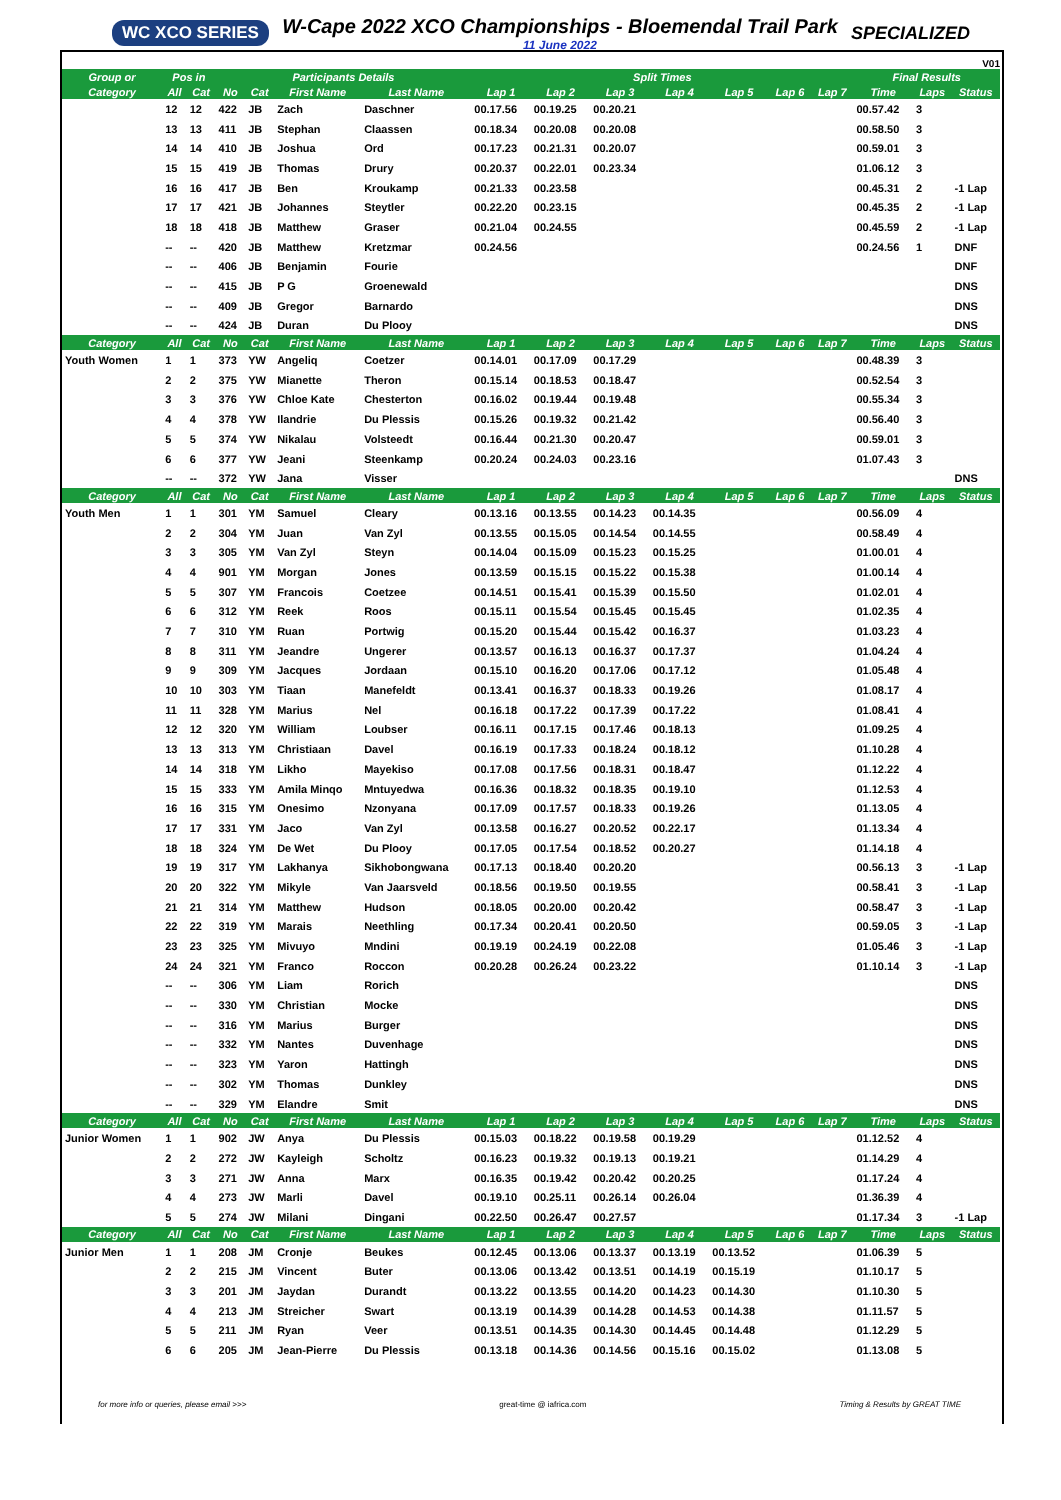WC XCO SERIES
W-Cape 2022 XCO Championships - Bloemendal Trail Park
11 June 2022
SPECIALIZED
V01
| Group or | Pos in | | Participants Details | | | | Split Times | | | | | | | Final Results | | |
| --- | --- | --- | --- | --- | --- | --- | --- | --- | --- | --- | --- | --- | --- | --- | --- | --- |
| Category | All | Cat | No | Cat | First Name | Last Name | Lap 1 | Lap 2 | Lap 3 | Lap 4 | Lap 5 | Lap 6 | Lap 7 | Time | Laps | Status |
| | 12 | 12 | 422 | JB | Zach | Daschner | 00.17.56 | 00.19.25 | 00.20.21 | | | | | 00.57.42 | 3 | |
| | 13 | 13 | 411 | JB | Stephan | Claassen | 00.18.34 | 00.20.08 | 00.20.08 | | | | | 00.58.50 | 3 | |
| | 14 | 14 | 410 | JB | Joshua | Ord | 00.17.23 | 00.21.31 | 00.20.07 | | | | | 00.59.01 | 3 | |
| | 15 | 15 | 419 | JB | Thomas | Drury | 00.20.37 | 00.22.01 | 00.23.34 | | | | | 01.06.12 | 3 | |
| | 16 | 16 | 417 | JB | Ben | Kroukamp | 00.21.33 | 00.23.58 | | | | | | 00.45.31 | 2 | -1 Lap |
| | 17 | 17 | 421 | JB | Johannes | Steytler | 00.22.20 | 00.23.15 | | | | | | 00.45.35 | 2 | -1 Lap |
| | 18 | 18 | 418 | JB | Matthew | Graser | 00.21.04 | 00.24.55 | | | | | | 00.45.59 | 2 | -1 Lap |
| | -- | -- | 420 | JB | Matthew | Kretzmar | 00.24.56 | | | | | | | 00.24.56 | 1 | DNF |
| | -- | -- | 406 | JB | Benjamin | Fourie | | | | | | | | | | DNF |
| | -- | -- | 415 | JB | P G | Groenewald | | | | | | | | | | DNS |
| | -- | -- | 409 | JB | Gregor | Barnardo | | | | | | | | | | DNS |
| | -- | -- | 424 | JB | Duran | Du Plooy | | | | | | | | | | DNS |
| Category | All | Cat | No | Cat | First Name | Last Name | Lap 1 | Lap 2 | Lap 3 | Lap 4 | Lap 5 | Lap 6 | Lap 7 | Time | Laps | Status |
| Youth Women | 1 | 1 | 373 | YW | Angeliq | Coetzer | 00.14.01 | 00.17.09 | 00.17.29 | | | | | 00.48.39 | 3 | |
| | 2 | 2 | 375 | YW | Mianette | Theron | 00.15.14 | 00.18.53 | 00.18.47 | | | | | 00.52.54 | 3 | |
| | 3 | 3 | 376 | YW | Chloe Kate | Chesterton | 00.16.02 | 00.19.44 | 00.19.48 | | | | | 00.55.34 | 3 | |
| | 4 | 4 | 378 | YW | Ilandrie | Du Plessis | 00.15.26 | 00.19.32 | 00.21.42 | | | | | 00.56.40 | 3 | |
| | 5 | 5 | 374 | YW | Nikalau | Volsteedt | 00.16.44 | 00.21.30 | 00.20.47 | | | | | 00.59.01 | 3 | |
| | 6 | 6 | 377 | YW | Jeani | Steenkamp | 00.20.24 | 00.24.03 | 00.23.16 | | | | | 01.07.43 | 3 | |
| | -- | -- | 372 | YW | Jana | Visser | | | | | | | | | | DNS |
| Category | All | Cat | No | Cat | First Name | Last Name | Lap 1 | Lap 2 | Lap 3 | Lap 4 | Lap 5 | Lap 6 | Lap 7 | Time | Laps | Status |
| Youth Men | 1 | 1 | 301 | YM | Samuel | Cleary | 00.13.16 | 00.13.55 | 00.14.23 | 00.14.35 | | | | 00.56.09 | 4 | |
| | 2 | 2 | 304 | YM | Juan | Van Zyl | 00.13.55 | 00.15.05 | 00.14.54 | 00.14.55 | | | | 00.58.49 | 4 | |
| | 3 | 3 | 305 | YM | Van Zyl | Steyn | 00.14.04 | 00.15.09 | 00.15.23 | 00.15.25 | | | | 01.00.01 | 4 | |
| | 4 | 4 | 901 | YM | Morgan | Jones | 00.13.59 | 00.15.15 | 00.15.22 | 00.15.38 | | | | 01.00.14 | 4 | |
| | 5 | 5 | 307 | YM | Francois | Coetzee | 00.14.51 | 00.15.41 | 00.15.39 | 00.15.50 | | | | 01.02.01 | 4 | |
| | 6 | 6 | 312 | YM | Reek | Roos | 00.15.11 | 00.15.54 | 00.15.45 | 00.15.45 | | | | 01.02.35 | 4 | |
| | 7 | 7 | 310 | YM | Ruan | Portwig | 00.15.20 | 00.15.44 | 00.15.42 | 00.16.37 | | | | 01.03.23 | 4 | |
| | 8 | 8 | 311 | YM | Jeandre | Ungerer | 00.13.57 | 00.16.13 | 00.16.37 | 00.17.37 | | | | 01.04.24 | 4 | |
| | 9 | 9 | 309 | YM | Jacques | Jordaan | 00.15.10 | 00.16.20 | 00.17.06 | 00.17.12 | | | | 01.05.48 | 4 | |
| | 10 | 10 | 303 | YM | Tiaan | Manefeldt | 00.13.41 | 00.16.37 | 00.18.33 | 00.19.26 | | | | 01.08.17 | 4 | |
| | 11 | 11 | 328 | YM | Marius | Nel | 00.16.18 | 00.17.22 | 00.17.39 | 00.17.22 | | | | 01.08.41 | 4 | |
| | 12 | 12 | 320 | YM | William | Loubser | 00.16.11 | 00.17.15 | 00.17.46 | 00.18.13 | | | | 01.09.25 | 4 | |
| | 13 | 13 | 313 | YM | Christiaan | Davel | 00.16.19 | 00.17.33 | 00.18.24 | 00.18.12 | | | | 01.10.28 | 4 | |
| | 14 | 14 | 318 | YM | Likho | Mayekiso | 00.17.08 | 00.17.56 | 00.18.31 | 00.18.47 | | | | 01.12.22 | 4 | |
| | 15 | 15 | 333 | YM | Amila Minqo | Mntuyedwa | 00.16.36 | 00.18.32 | 00.18.35 | 00.19.10 | | | | 01.12.53 | 4 | |
| | 16 | 16 | 315 | YM | Onesimo | Nzonyana | 00.17.09 | 00.17.57 | 00.18.33 | 00.19.26 | | | | 01.13.05 | 4 | |
| | 17 | 17 | 331 | YM | Jaco | Van Zyl | 00.13.58 | 00.16.27 | 00.20.52 | 00.22.17 | | | | 01.13.34 | 4 | |
| | 18 | 18 | 324 | YM | De Wet | Du Plooy | 00.17.05 | 00.17.54 | 00.18.52 | 00.20.27 | | | | 01.14.18 | 4 | |
| | 19 | 19 | 317 | YM | Lakhanya | Sikhobongwana | 00.17.13 | 00.18.40 | 00.20.20 | | | | | 00.56.13 | 3 | -1 Lap |
| | 20 | 20 | 322 | YM | Mikyle | Van Jaarsveld | 00.18.56 | 00.19.50 | 00.19.55 | | | | | 00.58.41 | 3 | -1 Lap |
| | 21 | 21 | 314 | YM | Matthew | Hudson | 00.18.05 | 00.20.00 | 00.20.42 | | | | | 00.58.47 | 3 | -1 Lap |
| | 22 | 22 | 319 | YM | Marais | Neethling | 00.17.34 | 00.20.41 | 00.20.50 | | | | | 00.59.05 | 3 | -1 Lap |
| | 23 | 23 | 325 | YM | Mivuyo | Mndini | 00.19.19 | 00.24.19 | 00.22.08 | | | | | 01.05.46 | 3 | -1 Lap |
| | 24 | 24 | 321 | YM | Franco | Roccon | 00.20.28 | 00.26.24 | 00.23.22 | | | | | 01.10.14 | 3 | -1 Lap |
| | -- | -- | 306 | YM | Liam | Rorich | | | | | | | | | | DNS |
| | -- | -- | 330 | YM | Christian | Mocke | | | | | | | | | | DNS |
| | -- | -- | 316 | YM | Marius | Burger | | | | | | | | | | DNS |
| | -- | -- | 332 | YM | Nantes | Duvenhage | | | | | | | | | | DNS |
| | -- | -- | 323 | YM | Yaron | Hattingh | | | | | | | | | | DNS |
| | -- | -- | 302 | YM | Thomas | Dunkley | | | | | | | | | | DNS |
| | -- | -- | 329 | YM | Elandre | Smit | | | | | | | | | | DNS |
| Category | All | Cat | No | Cat | First Name | Last Name | Lap 1 | Lap 2 | Lap 3 | Lap 4 | Lap 5 | Lap 6 | Lap 7 | Time | Laps | Status |
| Junior Women | 1 | 1 | 902 | JW | Anya | Du Plessis | 00.15.03 | 00.18.22 | 00.19.58 | 00.19.29 | | | | 01.12.52 | 4 | |
| | 2 | 2 | 272 | JW | Kayleigh | Scholtz | 00.16.23 | 00.19.32 | 00.19.13 | 00.19.21 | | | | 01.14.29 | 4 | |
| | 3 | 3 | 271 | JW | Anna | Marx | 00.16.35 | 00.19.42 | 00.20.42 | 00.20.25 | | | | 01.17.24 | 4 | |
| | 4 | 4 | 273 | JW | Marli | Davel | 00.19.10 | 00.25.11 | 00.26.14 | 00.26.04 | | | | 01.36.39 | 4 | |
| | 5 | 5 | 274 | JW | Milani | Dingani | 00.22.50 | 00.26.47 | 00.27.57 | | | | | 01.17.34 | 3 | -1 Lap |
| Category | All | Cat | No | Cat | First Name | Last Name | Lap 1 | Lap 2 | Lap 3 | Lap 4 | Lap 5 | Lap 6 | Lap 7 | Time | Laps | Status |
| Junior Men | 1 | 1 | 208 | JM | Cronje | Beukes | 00.12.45 | 00.13.06 | 00.13.37 | 00.13.19 | 00.13.52 | | | 01.06.39 | 5 | |
| | 2 | 2 | 215 | JM | Vincent | Buter | 00.13.06 | 00.13.42 | 00.13.51 | 00.14.19 | 00.15.19 | | | 01.10.17 | 5 | |
| | 3 | 3 | 201 | JM | Jaydan | Durandt | 00.13.22 | 00.13.55 | 00.14.20 | 00.14.23 | 00.14.30 | | | 01.10.30 | 5 | |
| | 4 | 4 | 213 | JM | Streicher | Swart | 00.13.19 | 00.14.39 | 00.14.28 | 00.14.53 | 00.14.38 | | | 01.11.57 | 5 | |
| | 5 | 5 | 211 | JM | Ryan | Veer | 00.13.51 | 00.14.35 | 00.14.30 | 00.14.45 | 00.14.48 | | | 01.12.29 | 5 | |
| | 6 | 6 | 205 | JM | Jean-Pierre | Du Plessis | 00.13.18 | 00.14.36 | 00.14.56 | 00.15.16 | 00.15.02 | | | 01.13.08 | 5 | |
for more info or queries, please email >>> great-time @ iafrica.com Timing & Results by GREAT TIME